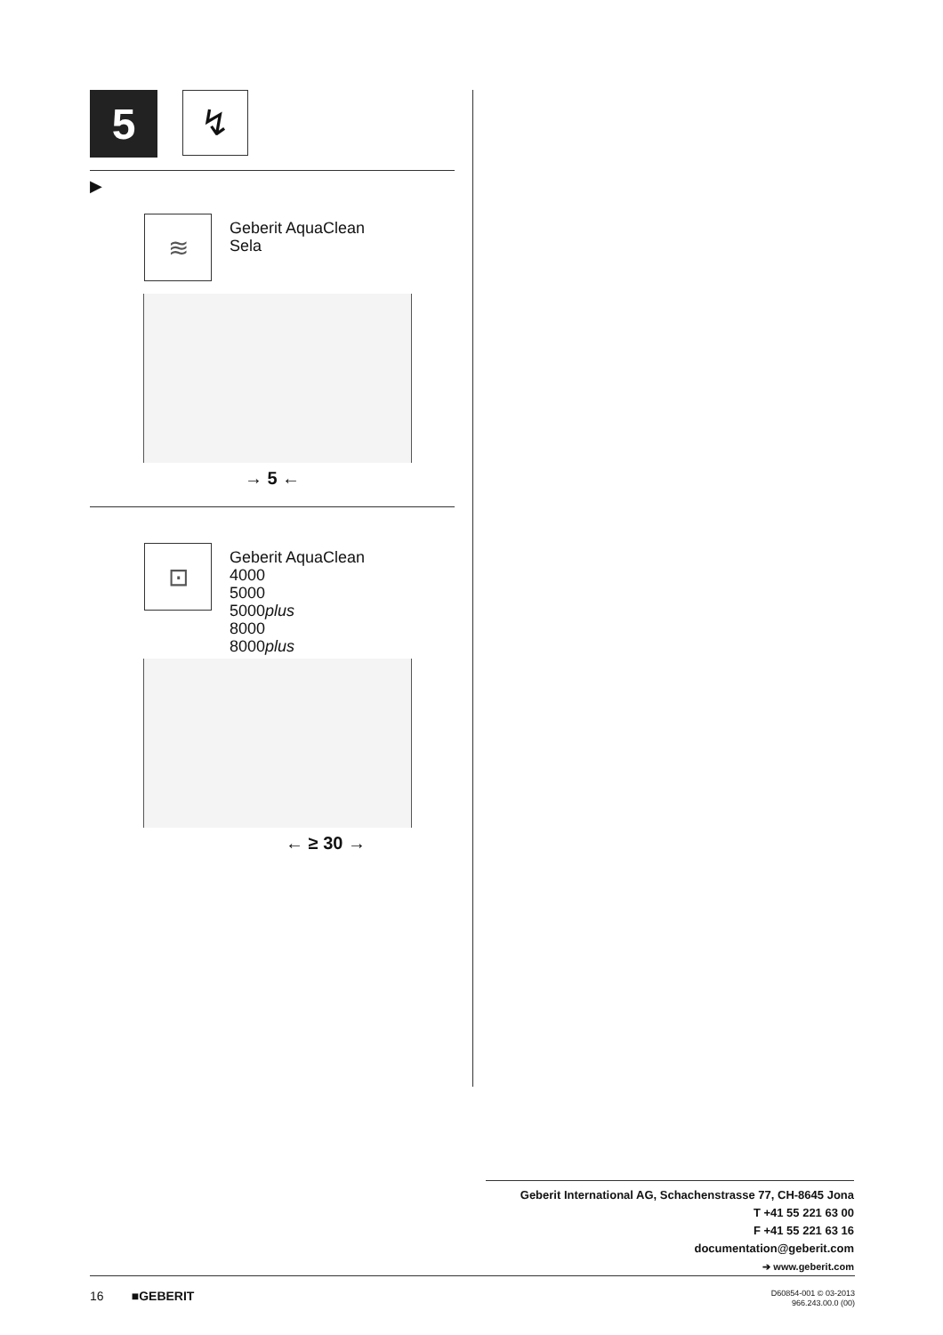5
↯
▶
≋
Geberit AquaClean
Sela
→ 5 ←
⊡
Geberit AquaClean
4000
5000
5000plus
8000
8000plus
← ≥ 30 →
Geberit International AG, Schachenstrasse 77, CH-8645 Jona
T +41 55 221 63 00
F +41 55 221 63 16
documentation@geberit.com
➔ www.geberit.com
16 ■GEBERIT
D60854-001 © 03-2013
966.243.00.0 (00)